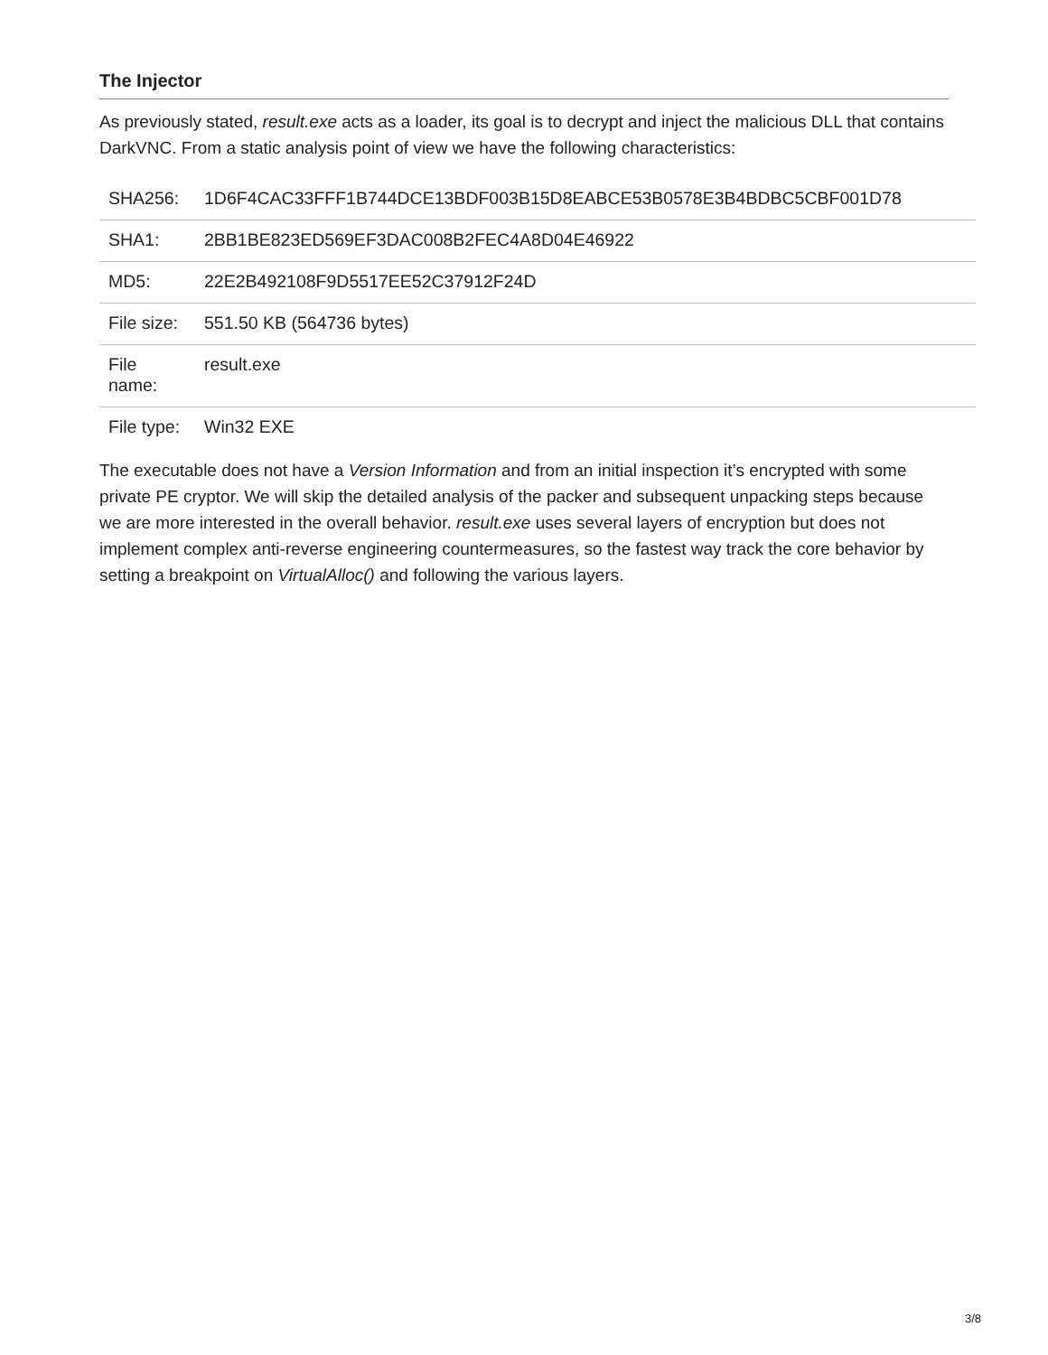The Injector
As previously stated, result.exe acts as a loader, its goal is to decrypt and inject the malicious DLL that contains DarkVNC. From a static analysis point of view we have the following characteristics:
| SHA256: | 1D6F4CAC33FFF1B744DCE13BDF003B15D8EABCE53B0578E3B4BDBC5CBF001D78 |
| SHA1: | 2BB1BE823ED569EF3DAC008B2FEC4A8D04E46922 |
| MD5: | 22E2B492108F9D5517EE52C37912F24D |
| File size: | 551.50 KB (564736 bytes) |
| File name: | result.exe |
| File type: | Win32 EXE |
The executable does not have a Version Information and from an initial inspection it’s encrypted with some private PE cryptor. We will skip the detailed analysis of the packer and subsequent unpacking steps because we are more interested in the overall behavior. result.exe uses several layers of encryption but does not implement complex anti-reverse engineering countermeasures, so the fastest way track the core behavior by setting a breakpoint on VirtualAlloc() and following the various layers.
3/8